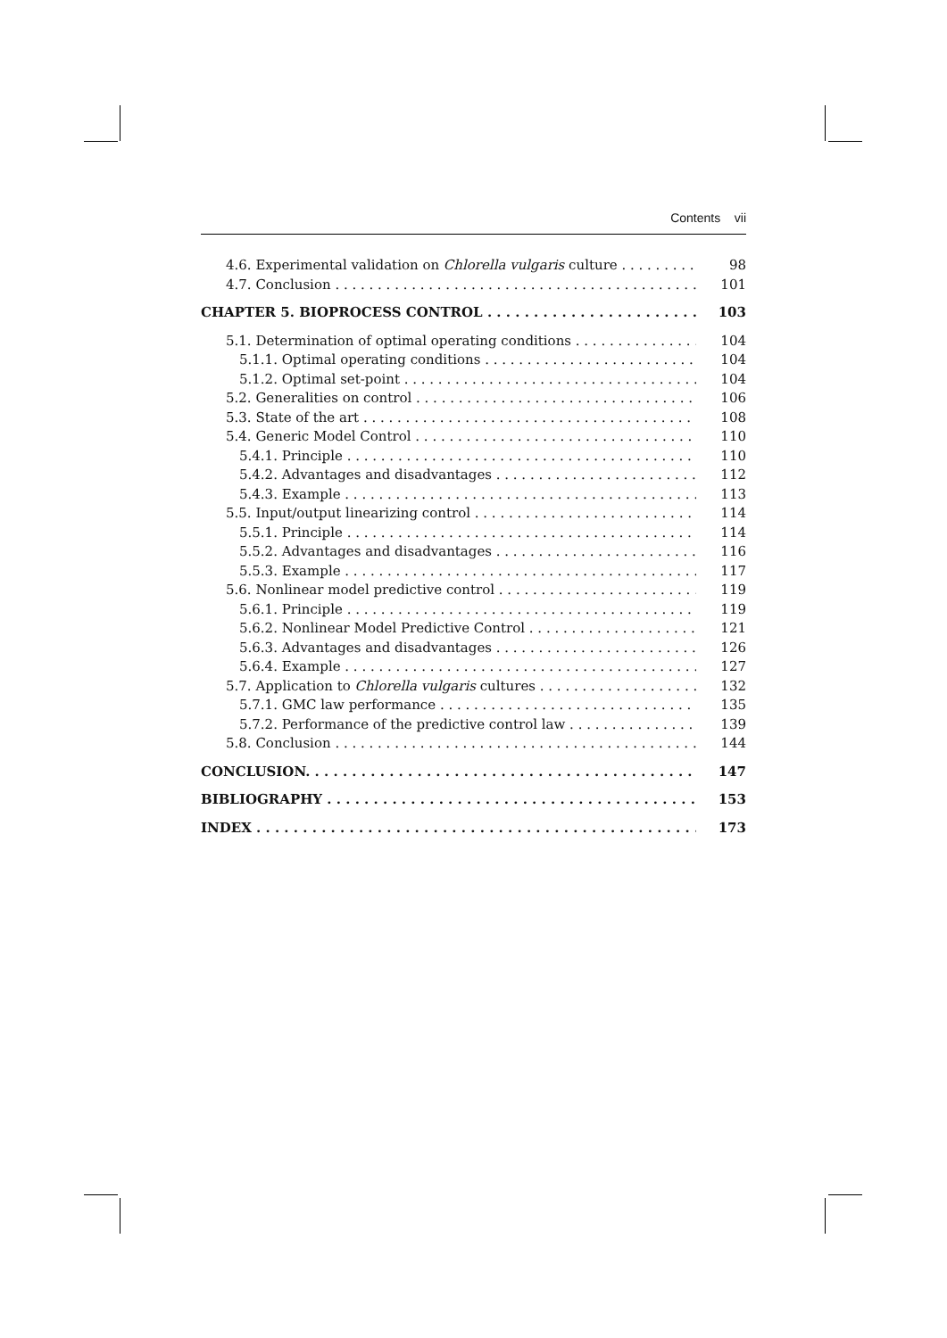Contents vii
4.6. Experimental validation on Chlorella vulgaris culture 98
4.7. Conclusion 101
CHAPTER 5. BIOPROCESS CONTROL 103
5.1. Determination of optimal operating conditions 104
5.1.1. Optimal operating conditions 104
5.1.2. Optimal set-point 104
5.2. Generalities on control 106
5.3. State of the art 108
5.4. Generic Model Control 110
5.4.1. Principle 110
5.4.2. Advantages and disadvantages 112
5.4.3. Example 113
5.5. Input/output linearizing control 114
5.5.1. Principle 114
5.5.2. Advantages and disadvantages 116
5.5.3. Example 117
5.6. Nonlinear model predictive control 119
5.6.1. Principle 119
5.6.2. Nonlinear Model Predictive Control 121
5.6.3. Advantages and disadvantages 126
5.6.4. Example 127
5.7. Application to Chlorella vulgaris cultures 132
5.7.1. GMC law performance 135
5.7.2. Performance of the predictive control law 139
5.8. Conclusion 144
CONCLUSION. 147
BIBLIOGRAPHY 153
INDEX 173